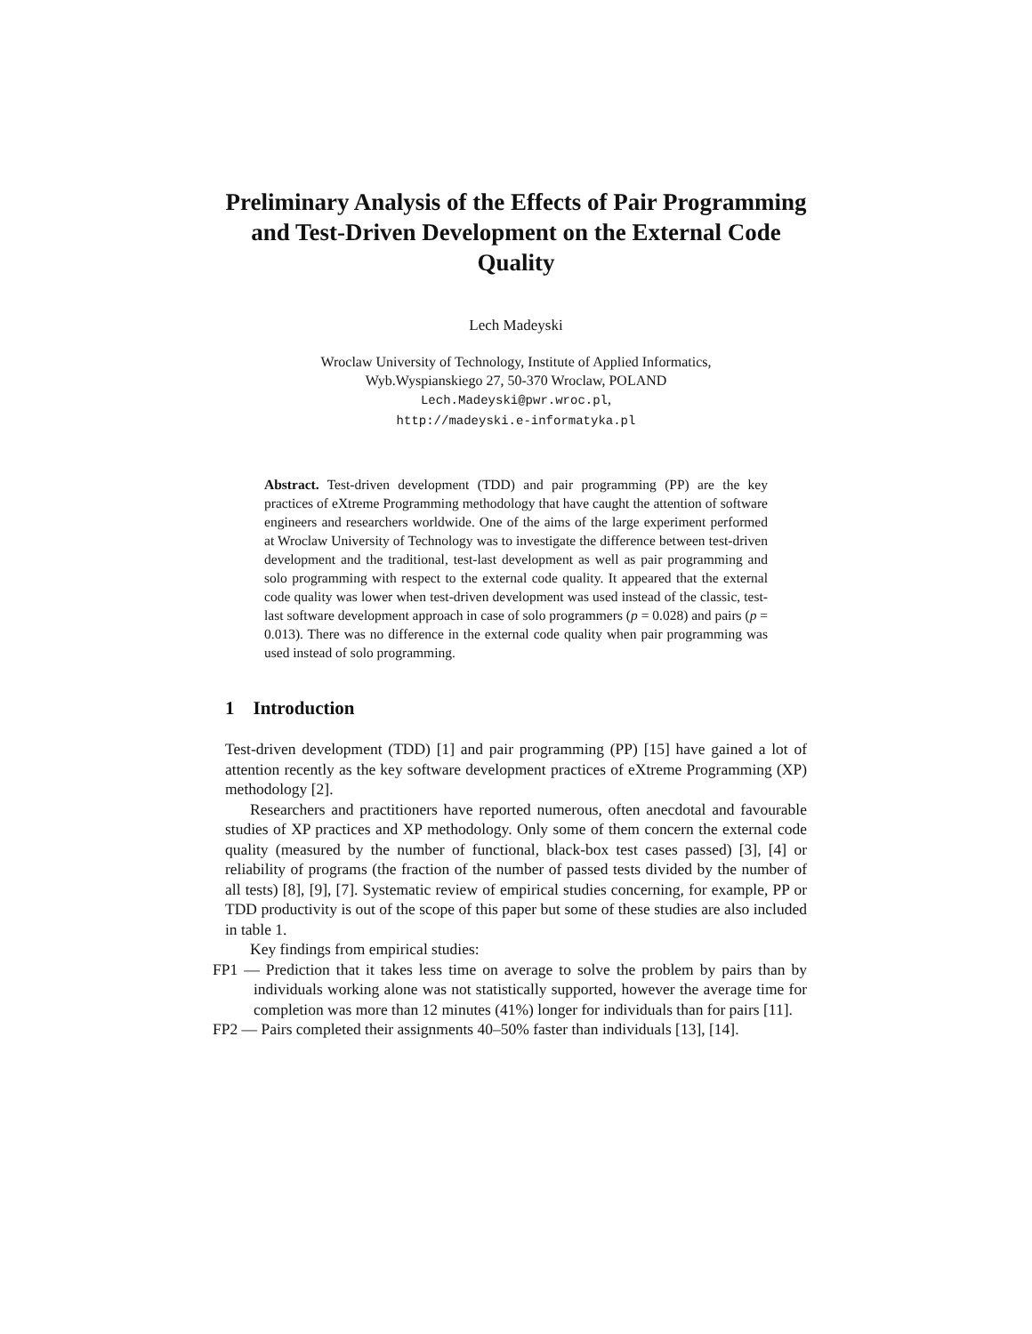Preliminary Analysis of the Effects of Pair Programming and Test-Driven Development on the External Code Quality
Lech Madeyski
Wroclaw University of Technology, Institute of Applied Informatics,
Wyb.Wyspianskiego 27, 50-370 Wroclaw, POLAND
Lech.Madeyski@pwr.wroc.pl,
http://madeyski.e-informatyka.pl
Abstract. Test-driven development (TDD) and pair programming (PP) are the key practices of eXtreme Programming methodology that have caught the attention of software engineers and researchers worldwide. One of the aims of the large experiment performed at Wroclaw University of Technology was to investigate the difference between test-driven development and the traditional, test-last development as well as pair programming and solo programming with respect to the external code quality. It appeared that the external code quality was lower when test-driven development was used instead of the classic, test-last software development approach in case of solo programmers (p = 0.028) and pairs (p = 0.013). There was no difference in the external code quality when pair programming was used instead of solo programming.
1 Introduction
Test-driven development (TDD) [1] and pair programming (PP) [15] have gained a lot of attention recently as the key software development practices of eXtreme Programming (XP) methodology [2].
Researchers and practitioners have reported numerous, often anecdotal and favourable studies of XP practices and XP methodology. Only some of them concern the external code quality (measured by the number of functional, black-box test cases passed) [3], [4] or reliability of programs (the fraction of the number of passed tests divided by the number of all tests) [8], [9], [7]. Systematic review of empirical studies concerning, for example, PP or TDD productivity is out of the scope of this paper but some of these studies are also included in table 1.
Key findings from empirical studies:
FP1 — Prediction that it takes less time on average to solve the problem by pairs than by individuals working alone was not statistically supported, however the average time for completion was more than 12 minutes (41%) longer for individuals than for pairs [11].
FP2 — Pairs completed their assignments 40–50% faster than individuals [13], [14].